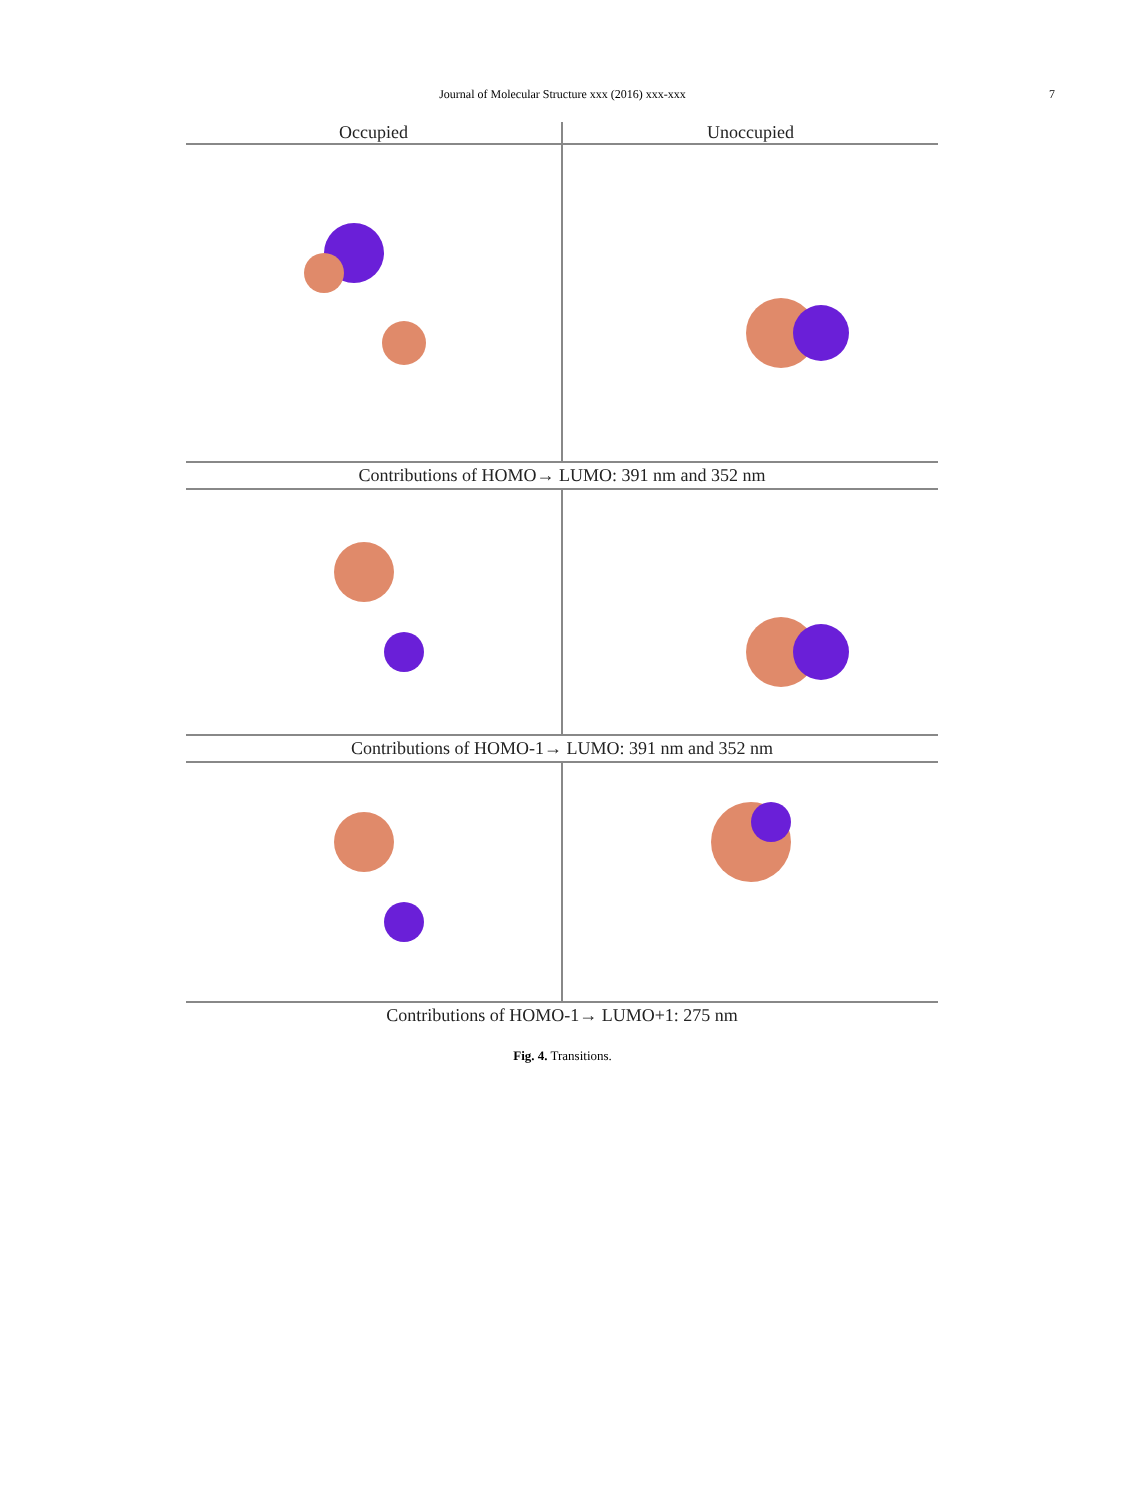Journal of Molecular Structure xxx (2016) xxx-xxx
7
Occupied Unoccupied
Contributions of HOMO→ LUMO: 391 nm and 352 nm
Contributions of HOMO-1→ LUMO: 391 nm and 352 nm
Contributions of HOMO-1→ LUMO+1: 275 nm
Fig. 4. Transitions.